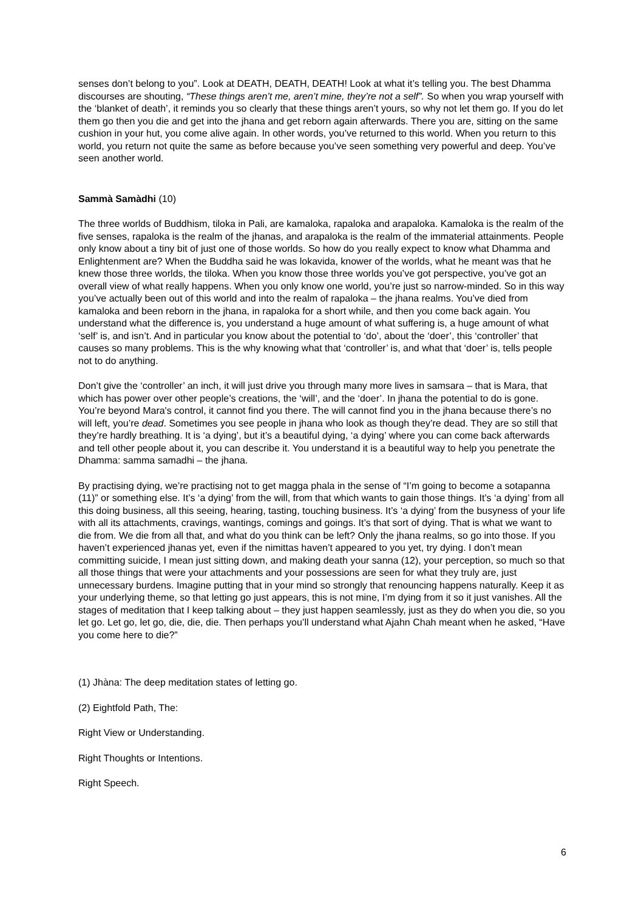senses don’t belong to you”. Look at DEATH, DEATH, DEATH! Look at what it’s telling you. The best Dhamma discourses are shouting, “These things aren’t me, aren’t mine, they’re not a self”. So when you wrap yourself with the ‘blanket of death’, it reminds you so clearly that these things aren’t yours, so why not let them go. If you do let them go then you die and get into the jhana and get reborn again afterwards. There you are, sitting on the same cushion in your hut, you come alive again. In other words, you’ve returned to this world. When you return to this world, you return not quite the same as before because you’ve seen something very powerful and deep. You’ve seen another world.
Sammà Samàdhi (10)
The three worlds of Buddhism, tiloka in Pali, are kamaloka, rapaloka and arapaloka. Kamaloka is the realm of the five senses, rapaloka is the realm of the jhanas, and arapaloka is the realm of the immaterial attainments. People only know about a tiny bit of just one of those worlds. So how do you really expect to know what Dhamma and Enlightenment are? When the Buddha said he was lokavida, knower of the worlds, what he meant was that he knew those three worlds, the tiloka. When you know those three worlds you’ve got perspective, you’ve got an overall view of what really happens. When you only know one world, you’re just so narrow-minded. So in this way you’ve actually been out of this world and into the realm of rapaloka – the jhana realms. You’ve died from kamaloka and been reborn in the jhana, in rapaloka for a short while, and then you come back again. You understand what the difference is, you understand a huge amount of what suffering is, a huge amount of what ‘self’ is, and isn’t. And in particular you know about the potential to ‘do’, about the ‘doer’, this ‘controller’ that causes so many problems. This is the why knowing what that ‘controller’ is, and what that ‘doer’ is, tells people not to do anything.
Don’t give the ‘controller’ an inch, it will just drive you through many more lives in samsara – that is Mara, that which has power over other people’s creations, the ‘will’, and the ‘doer’. In jhana the potential to do is gone. You’re beyond Mara's control, it cannot find you there. The will cannot find you in the jhana because there’s no will left, you’re dead. Sometimes you see people in jhana who look as though they’re dead. They are so still that they’re hardly breathing. It is ‘a dying’, but it’s a beautiful dying, ‘a dying’ where you can come back afterwards and tell other people about it, you can describe it. You understand it is a beautiful way to help you penetrate the Dhamma: samma samadhi – the jhana.
By practising dying, we’re practising not to get magga phala in the sense of “I’m going to become a sotapanna (11)” or something else. It’s ‘a dying’ from the will, from that which wants to gain those things. It’s ‘a dying’ from all this doing business, all this seeing, hearing, tasting, touching business. It’s ‘a dying’ from the busyness of your life with all its attachments, cravings, wantings, comings and goings. It’s that sort of dying. That is what we want to die from. We die from all that, and what do you think can be left? Only the jhana realms, so go into those. If you haven’t experienced jhanas yet, even if the nimittas haven’t appeared to you yet, try dying. I don’t mean committing suicide, I mean just sitting down, and making death your sanna (12), your perception, so much so that all those things that were your attachments and your possessions are seen for what they truly are, just unnecessary burdens. Imagine putting that in your mind so strongly that renouncing happens naturally. Keep it as your underlying theme, so that letting go just appears, this is not mine, I’m dying from it so it just vanishes. All the stages of meditation that I keep talking about – they just happen seamlessly, just as they do when you die, so you let go. Let go, let go, die, die, die. Then perhaps you’ll understand what Ajahn Chah meant when he asked, “Have you come here to die?”
(1) Jhàna: The deep meditation states of letting go.
(2) Eightfold Path, The:
Right View or Understanding.
Right Thoughts or Intentions.
Right Speech.
6